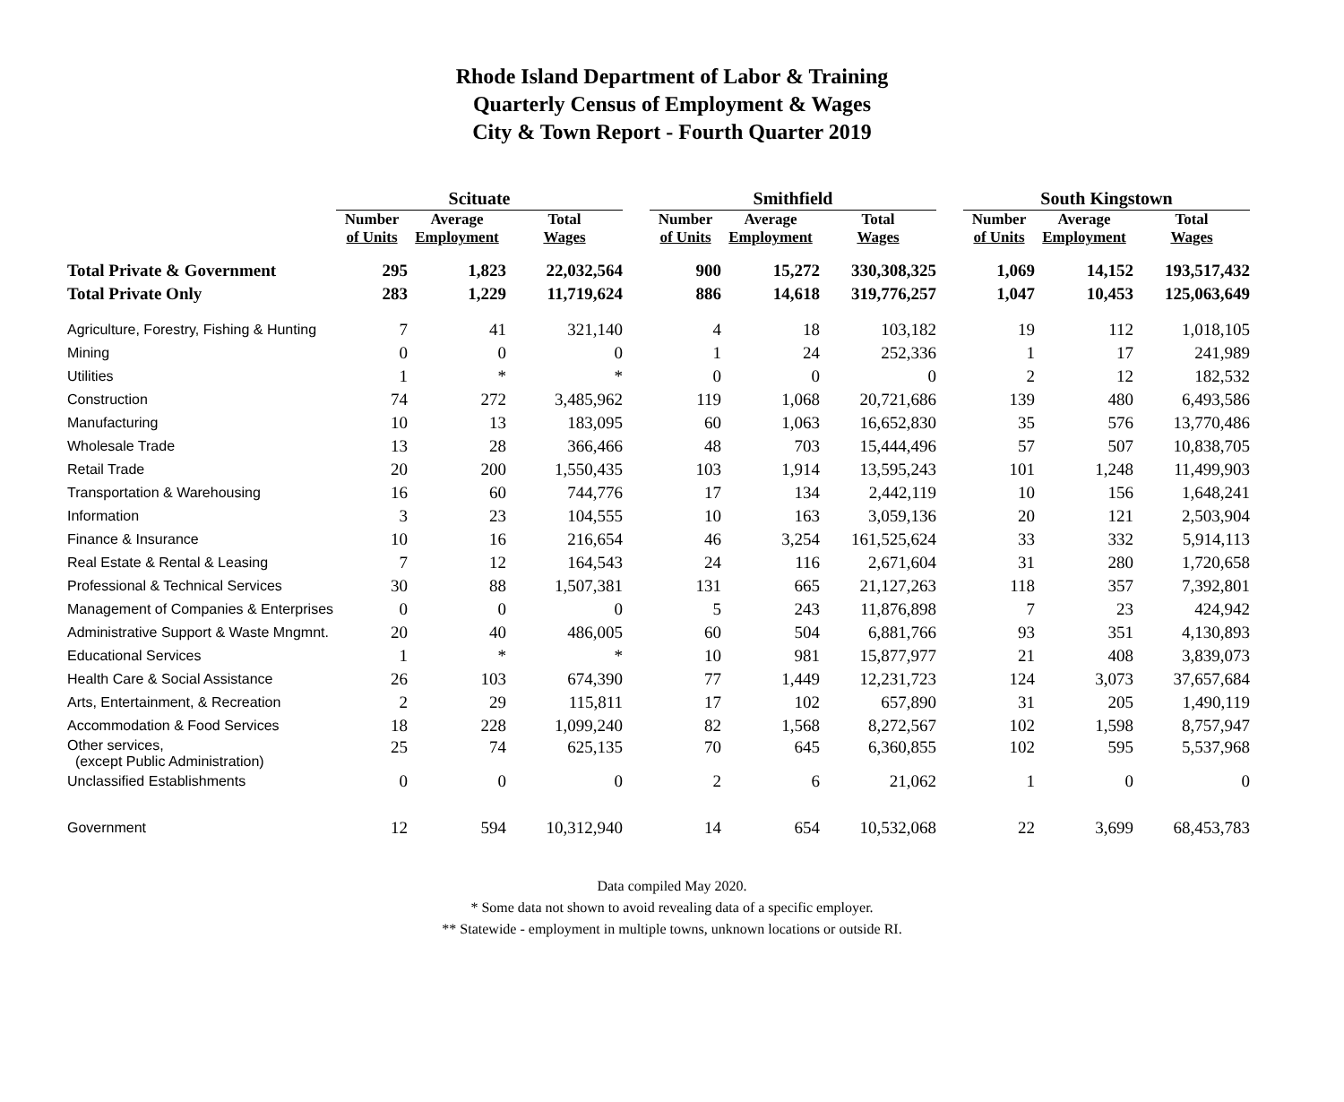Rhode Island Department of Labor & Training
Quarterly Census of Employment & Wages
City & Town Report - Fourth Quarter 2019
| | Scituate | | | | Smithfield | | | | South Kingstown | | |
| --- | --- | --- | --- | --- | --- | --- | --- | --- | --- | --- | --- |
| | Number of Units | Average Employment | Total Wages | | Number of Units | Average Employment | Total Wages | | Number of Units | Average Employment | Total Wages |
| Total Private & Government | 295 | 1,823 | 22,032,564 | | 900 | 15,272 | 330,308,325 | | 1,069 | 14,152 | 193,517,432 |
| Total Private Only | 283 | 1,229 | 11,719,624 | | 886 | 14,618 | 319,776,257 | | 1,047 | 10,453 | 125,063,649 |
| Agriculture, Forestry, Fishing & Hunting | 7 | 41 | 321,140 | | 4 | 18 | 103,182 | | 19 | 112 | 1,018,105 |
| Mining | 0 | 0 | 0 | | 1 | 24 | 252,336 | | 1 | 17 | 241,989 |
| Utilities | 1 | * | * | | 0 | 0 | 0 | | 2 | 12 | 182,532 |
| Construction | 74 | 272 | 3,485,962 | | 119 | 1,068 | 20,721,686 | | 139 | 480 | 6,493,586 |
| Manufacturing | 10 | 13 | 183,095 | | 60 | 1,063 | 16,652,830 | | 35 | 576 | 13,770,486 |
| Wholesale Trade | 13 | 28 | 366,466 | | 48 | 703 | 15,444,496 | | 57 | 507 | 10,838,705 |
| Retail Trade | 20 | 200 | 1,550,435 | | 103 | 1,914 | 13,595,243 | | 101 | 1,248 | 11,499,903 |
| Transportation & Warehousing | 16 | 60 | 744,776 | | 17 | 134 | 2,442,119 | | 10 | 156 | 1,648,241 |
| Information | 3 | 23 | 104,555 | | 10 | 163 | 3,059,136 | | 20 | 121 | 2,503,904 |
| Finance & Insurance | 10 | 16 | 216,654 | | 46 | 3,254 | 161,525,624 | | 33 | 332 | 5,914,113 |
| Real Estate & Rental & Leasing | 7 | 12 | 164,543 | | 24 | 116 | 2,671,604 | | 31 | 280 | 1,720,658 |
| Professional & Technical Services | 30 | 88 | 1,507,381 | | 131 | 665 | 21,127,263 | | 118 | 357 | 7,392,801 |
| Management of Companies & Enterprises | 0 | 0 | 0 | | 5 | 243 | 11,876,898 | | 7 | 23 | 424,942 |
| Administrative Support & Waste Mngmnt. | 20 | 40 | 486,005 | | 60 | 504 | 6,881,766 | | 93 | 351 | 4,130,893 |
| Educational Services | 1 | * | * | | 10 | 981 | 15,877,977 | | 21 | 408 | 3,839,073 |
| Health Care & Social Assistance | 26 | 103 | 674,390 | | 77 | 1,449 | 12,231,723 | | 124 | 3,073 | 37,657,684 |
| Arts, Entertainment, & Recreation | 2 | 29 | 115,811 | | 17 | 102 | 657,890 | | 31 | 205 | 1,490,119 |
| Accommodation & Food Services | 18 | 228 | 1,099,240 | | 82 | 1,568 | 8,272,567 | | 102 | 1,598 | 8,757,947 |
| Other services, (except Public Administration) | 25 | 74 | 625,135 | | 70 | 645 | 6,360,855 | | 102 | 595 | 5,537,968 |
| Unclassified Establishments | 0 | 0 | 0 | | 2 | 6 | 21,062 | | 1 | 0 | 0 |
| Government | 12 | 594 | 10,312,940 | | 14 | 654 | 10,532,068 | | 22 | 3,699 | 68,453,783 |
Data compiled May 2020.
* Some data not shown to avoid revealing data of a specific employer.
** Statewide - employment in multiple towns, unknown locations or outside RI.